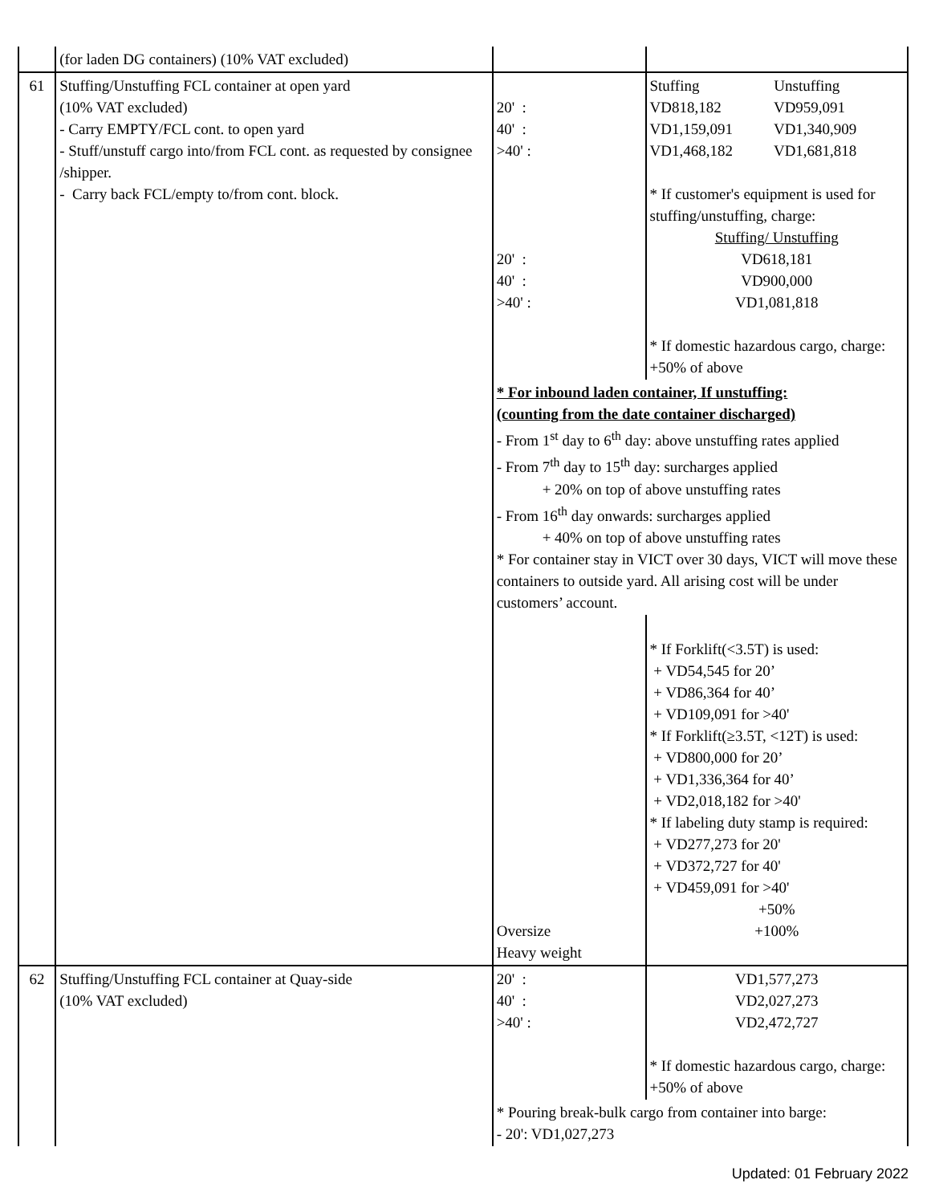| | (for laden DG containers) (10% VAT excluded) | | |
| 61 | Stuffing/Unstuffing FCL container at open yard (10% VAT excluded) - Carry EMPTY/FCL cont. to open yard - Stuff/unstuff cargo into/from FCL cont. as requested by consignee /shipper. - Carry back FCL/empty to/from cont. block. | 20' : 40' : >40' : 20' : 40' : >40' : | Stuffing Unstuffing VD818,182 VD959,091 VD1,159,091 VD1,340,909 VD1,468,182 VD1,681,818 * If customer's equipment is used for stuffing/unstuffing, charge: Stuffing/ Unstuffing VD618,181 VD900,000 VD1,081,818 * If domestic hazardous cargo, charge: +50% of above |
| | | * For inbound laden container, If unstuffing: (counting from the date container discharged) - From 1<sup>st</sup> day to 6<sup>th</sup> day: above unstuffing rates applied - From 7<sup>th</sup> day to 15<sup>th</sup> day: surcharges applied + 20% on top of above unstuffing rates - From 16<sup>th</sup> day onwards: surcharges applied + 40% on top of above unstuffing rates * For container stay in VICT over 30 days, VICT will move these containers to outside yard. All arising cost will be under customers’ account. | |
| | | Oversize Heavy weight | * If Forklift(<3.5T) is used: + VD54,545 for 20’ + VD86,364 for 40’ + VD109,091 for >40' * If Forklift(≥3.5T, <12T) is used: + VD800,000 for 20’ + VD1,336,364 for 40’ + VD2,018,182 for >40' * If labeling duty stamp is required: + VD277,273 for 20' + VD372,727 for 40' + VD459,091 for >40' +50% +100% |
| 62 | Stuffing/Unstuffing FCL container at Quay-side (10% VAT excluded) | 20' : 40' : >40' : | VD1,577,273 VD2,027,273 VD2,472,727 * If domestic hazardous cargo, charge: +50% of above |
| | | * Pouring break-bulk cargo from container into barge: - 20': VD1,027,273 | |
Updated: 01 February 2022